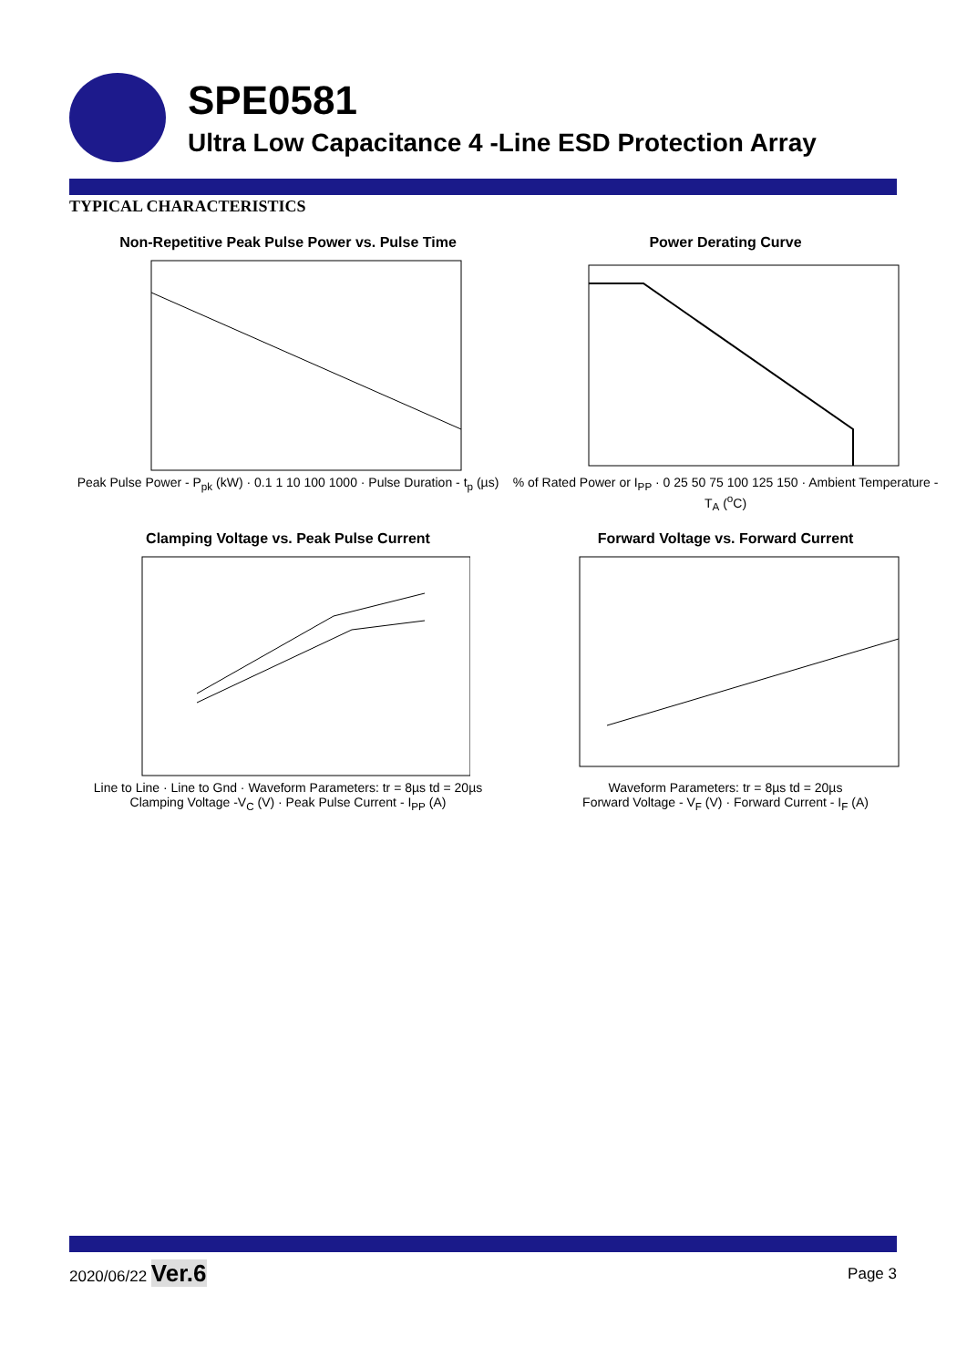SPE0581
Ultra Low Capacitance 4 -Line ESD Protection Array
TYPICAL CHARACTERISTICS
Non-Repetitive Peak Pulse Power vs. Pulse Time
Peak Pulse Power - P<sub>pk</sub> (kW) · 0.1 1 10 100 1000 · Pulse Duration - t<sub>p</sub> (µs)
Power Derating Curve
% of Rated Power or I<sub>PP</sub> · 0 25 50 75 100 125 150 · Ambient Temperature - T<sub>A</sub> (<sup>o</sup>C)
Clamping Voltage vs. Peak Pulse Current
Line to Line · Line to Gnd · Waveform Parameters: tr = 8µs td = 20µs
Clamping Voltage -V<sub>C</sub> (V) · Peak Pulse Current - I<sub>PP</sub> (A)
Forward Voltage vs. Forward Current
Waveform Parameters: tr = 8µs td = 20µs
Forward Voltage - V<sub>F</sub> (V) · Forward Current - I<sub>F</sub> (A)
2020/06/22 Ver.6 Page 3